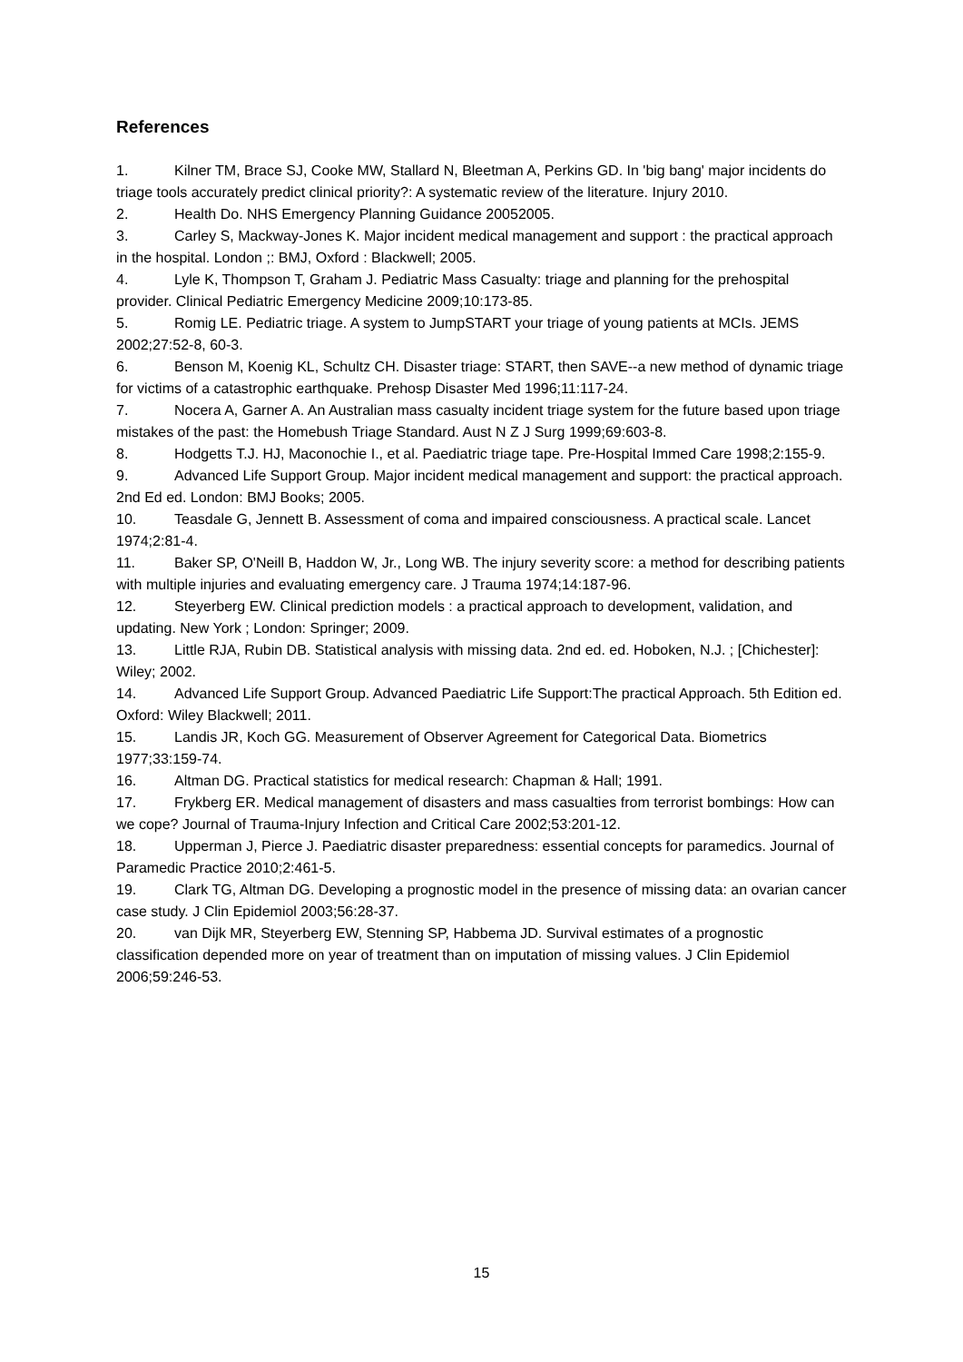References
1. Kilner TM, Brace SJ, Cooke MW, Stallard N, Bleetman A, Perkins GD. In 'big bang' major incidents do triage tools accurately predict clinical priority?: A systematic review of the literature. Injury 2010.
2. Health Do. NHS Emergency Planning Guidance 20052005.
3. Carley S, Mackway-Jones K. Major incident medical management and support : the practical approach in the hospital. London ;: BMJ, Oxford : Blackwell; 2005.
4. Lyle K, Thompson T, Graham J. Pediatric Mass Casualty: triage and planning for the prehospital provider. Clinical Pediatric Emergency Medicine 2009;10:173-85.
5. Romig LE. Pediatric triage. A system to JumpSTART your triage of young patients at MCIs. JEMS 2002;27:52-8, 60-3.
6. Benson M, Koenig KL, Schultz CH. Disaster triage: START, then SAVE--a new method of dynamic triage for victims of a catastrophic earthquake. Prehosp Disaster Med 1996;11:117-24.
7. Nocera A, Garner A. An Australian mass casualty incident triage system for the future based upon triage mistakes of the past: the Homebush Triage Standard. Aust N Z J Surg 1999;69:603-8.
8. Hodgetts T.J. HJ, Maconochie I., et al. Paediatric triage tape. Pre-Hospital Immed Care 1998;2:155-9.
9. Advanced Life Support Group. Major incident medical management and support: the practical approach. 2nd Ed ed. London: BMJ Books; 2005.
10. Teasdale G, Jennett B. Assessment of coma and impaired consciousness. A practical scale. Lancet 1974;2:81-4.
11. Baker SP, O'Neill B, Haddon W, Jr., Long WB. The injury severity score: a method for describing patients with multiple injuries and evaluating emergency care. J Trauma 1974;14:187-96.
12. Steyerberg EW. Clinical prediction models : a practical approach to development, validation, and updating. New York ; London: Springer; 2009.
13. Little RJA, Rubin DB. Statistical analysis with missing data. 2nd ed. ed. Hoboken, N.J. ; [Chichester]: Wiley; 2002.
14. Advanced Life Support Group. Advanced Paediatric Life Support:The practical Approach. 5th Edition ed. Oxford: Wiley Blackwell; 2011.
15. Landis JR, Koch GG. Measurement of Observer Agreement for Categorical Data. Biometrics 1977;33:159-74.
16. Altman DG. Practical statistics for medical research: Chapman & Hall; 1991.
17. Frykberg ER. Medical management of disasters and mass casualties from terrorist bombings: How can we cope? Journal of Trauma-Injury Infection and Critical Care 2002;53:201-12.
18. Upperman J, Pierce J. Paediatric disaster preparedness: essential concepts for paramedics. Journal of Paramedic Practice 2010;2:461-5.
19. Clark TG, Altman DG. Developing a prognostic model in the presence of missing data: an ovarian cancer case study. J Clin Epidemiol 2003;56:28-37.
20. van Dijk MR, Steyerberg EW, Stenning SP, Habbema JD. Survival estimates of a prognostic classification depended more on year of treatment than on imputation of missing values. J Clin Epidemiol 2006;59:246-53.
15